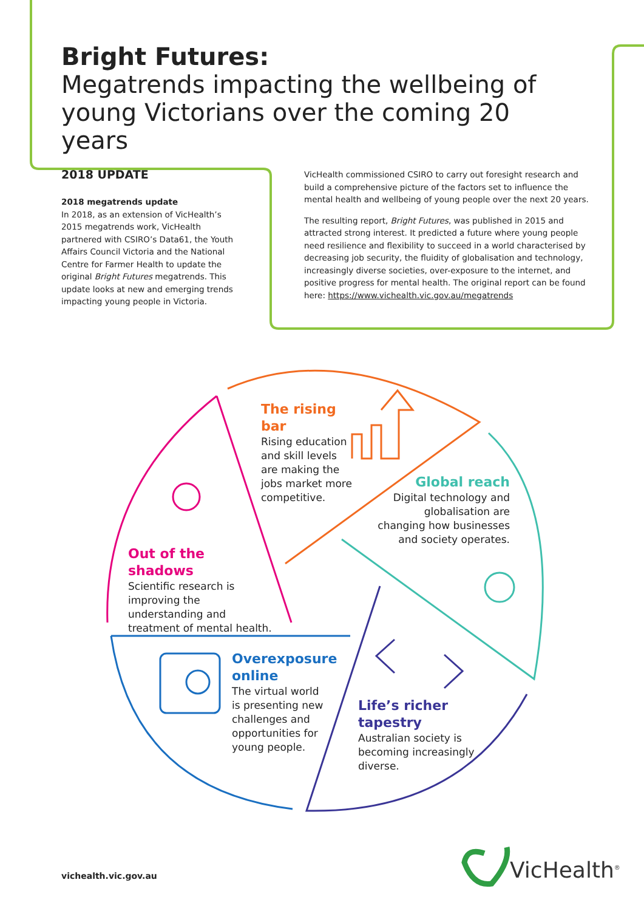Bright Futures:
Megatrends impacting the wellbeing of young Victorians over the coming 20 years
2018 UPDATE
2018 megatrends update
In 2018, as an extension of VicHealth’s 2015 megatrends work, VicHealth partnered with CSIRO’s Data61, the Youth Affairs Council Victoria and the National Centre for Farmer Health to update the original Bright Futures megatrends. This update looks at new and emerging trends impacting young people in Victoria.
VicHealth commissioned CSIRO to carry out foresight research and build a comprehensive picture of the factors set to influence the mental health and wellbeing of young people over the next 20 years.
The resulting report, Bright Futures, was published in 2015 and attracted strong interest. It predicted a future where young people need resilience and flexibility to succeed in a world characterised by decreasing job security, the fluidity of globalisation and technology, increasingly diverse societies, over-exposure to the internet, and positive progress for mental health. The original report can be found here: https://www.vichealth.vic.gov.au/megatrends
The rising bar
Rising education and skill levels are making the jobs market more competitive.
Global reach
Digital technology and globalisation are changing how businesses and society operates.
Out of the shadows
Scientific research is improving the understanding and treatment of mental health.
Overexposure online
The virtual world is presenting new challenges and opportunities for young people.
Life’s richer tapestry
Australian society is becoming increasingly diverse.
vichealth.vic.gov.au VicHealth<sup>®</sup>